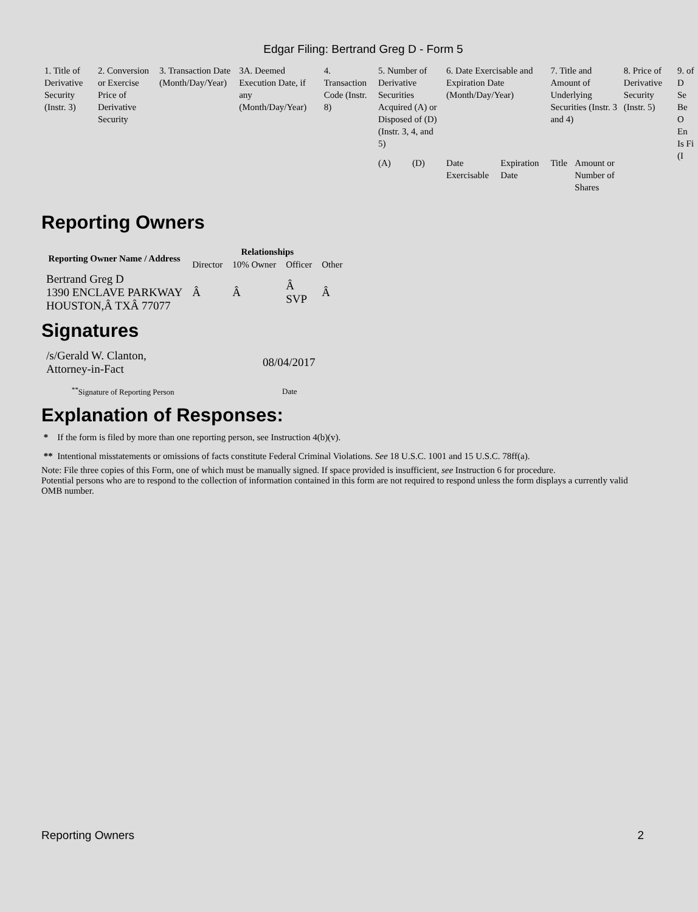Edgar Filing: Bertrand Greg D - Form 5
| 1. Title of Derivative Security (Instr. 3) | 2. Conversion or Exercise Price of Derivative Security | 3. Transaction Date (Month/Day/Year) | 3A. Deemed Execution Date, if any (Month/Day/Year) | 4. Transaction Code (Instr. 8) | 5. Number of Derivative Securities Acquired (A) or Disposed of (D) (Instr. 3, 4, and 5) | | 6. Date Exercisable and Expiration Date (Month/Day/Year) | | 7. Title and Amount of Underlying Securities (Instr. 3 and 4) | | 8. Price of Derivative Security (Instr. 5) | 9. of D Se Be O En Is Fi (I |
| | | | | | (A) | (D) | Date Exercisable | Expiration Date | Title | Amount or Number of Shares | | |
Reporting Owners
| Reporting Owner Name / Address | Relationships | | | |
| --- | --- | --- | --- | --- |
| | Director | 10% Owner | Officer | Other |
| Bertrand Greg D 1390 ENCLAVE PARKWAY HOUSTON,Â TXÂ 77077 | Â | Â | Â SVP | Â |
Signatures
| /s/Gerald W. Clanton, Attorney-in-Fact | 08/04/2017 |
| <sup>**</sup> Signature of Reporting Person | Date |
Explanation of Responses:
* If the form is filed by more than one reporting person, see Instruction 4(b)(v).
** Intentional misstatements or omissions of facts constitute Federal Criminal Violations. See 18 U.S.C. 1001 and 15 U.S.C. 78ff(a).
Note: File three copies of this Form, one of which must be manually signed. If space provided is insufficient, see Instruction 6 for procedure.
Potential persons who are to respond to the collection of information contained in this form are not required to respond unless the form displays a currently valid OMB number.
Reporting Owners 2